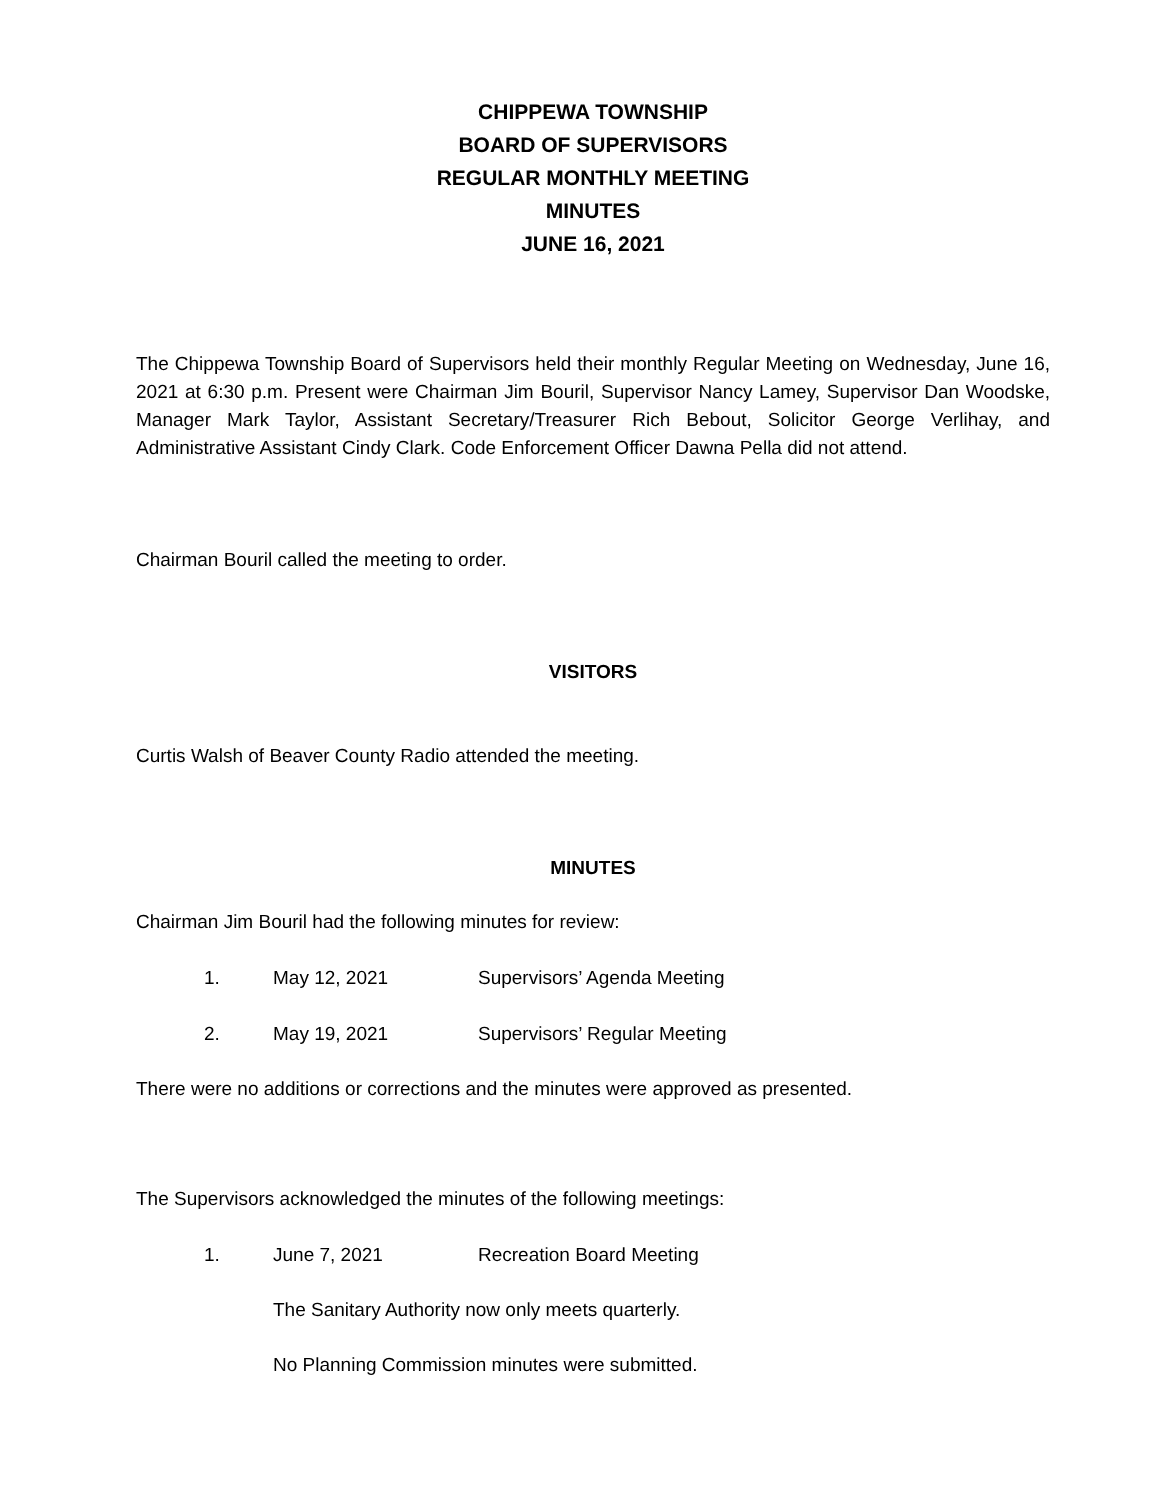CHIPPEWA TOWNSHIP
BOARD OF SUPERVISORS
REGULAR MONTHLY MEETING
MINUTES
JUNE 16, 2021
The Chippewa Township Board of Supervisors held their monthly Regular Meeting on Wednesday, June 16, 2021 at 6:30 p.m. Present were Chairman Jim Bouril, Supervisor Nancy Lamey, Supervisor Dan Woodske, Manager Mark Taylor, Assistant Secretary/Treasurer Rich Bebout, Solicitor George Verlihay, and Administrative Assistant Cindy Clark. Code Enforcement Officer Dawna Pella did not attend.
Chairman Bouril called the meeting to order.
VISITORS
Curtis Walsh of Beaver County Radio attended the meeting.
MINUTES
Chairman Jim Bouril had the following minutes for review:
1. May 12, 2021 Supervisors’ Agenda Meeting
2. May 19, 2021 Supervisors’ Regular Meeting
There were no additions or corrections and the minutes were approved as presented.
The Supervisors acknowledged the minutes of the following meetings:
1. June 7, 2021 Recreation Board Meeting
The Sanitary Authority now only meets quarterly.
No Planning Commission minutes were submitted.